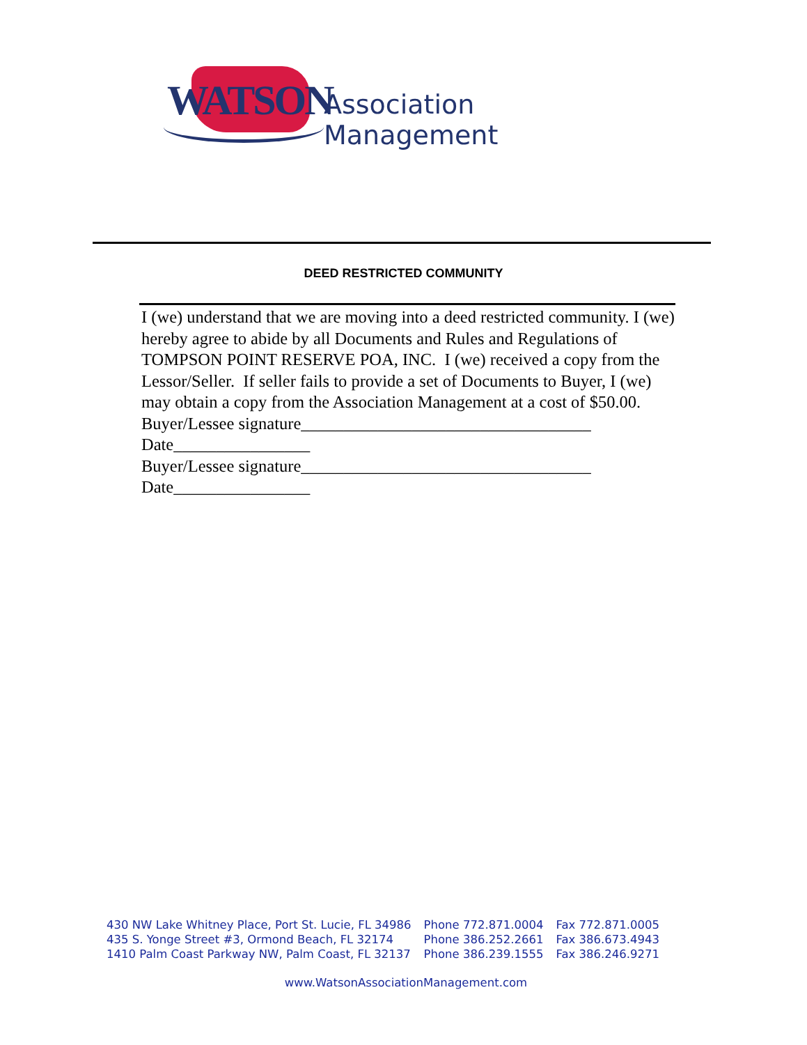WATSON Association Management
DEED RESTRICTED COMMUNITY
I (we) understand that we are moving into a deed restricted community. I (we) hereby agree to abide by all Documents and Rules and Regulations of TOMPSON POINT RESERVE POA, INC. I (we) received a copy from the Lessor/Seller. If seller fails to provide a set of Documents to Buyer, I (we) may obtain a copy from the Association Management at a cost of $50.00.
Buyer/Lessee signature__________________________________
Date________________
Buyer/Lessee signature__________________________________
Date________________
| 430 NW Lake Whitney Place, Port St. Lucie, FL 34986 | Phone 772.871.0004 | Fax 772.871.0005 |
| 435 S. Yonge Street #3, Ormond Beach, FL 32174 | Phone 386.252.2661 | Fax 386.673.4943 |
| 1410 Palm Coast Parkway NW, Palm Coast, FL 32137 | Phone 386.239.1555 | Fax 386.246.9271 |
www.WatsonAssociationManagement.com